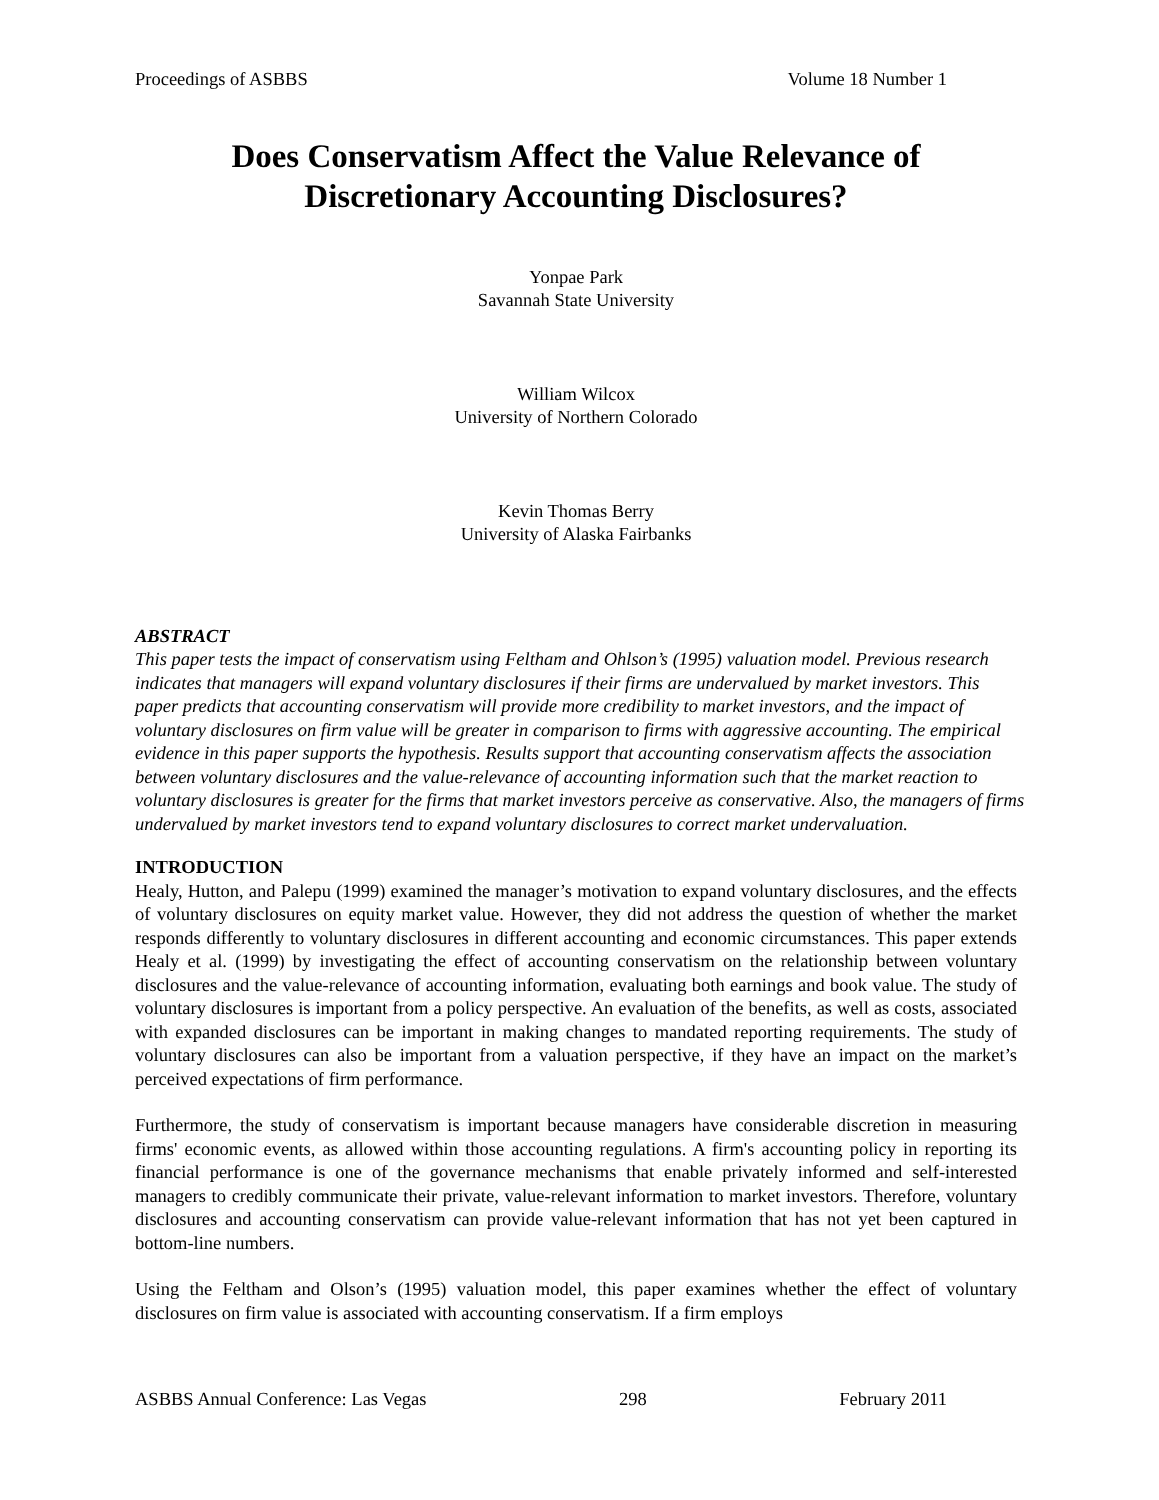Proceedings of ASBBS Volume 18 Number 1
Does Conservatism Affect the Value Relevance of Discretionary Accounting Disclosures?
Yonpae Park
Savannah State University
William Wilcox
University of Northern Colorado
Kevin Thomas Berry
University of Alaska Fairbanks
ABSTRACT
This paper tests the impact of conservatism using Feltham and Ohlson’s (1995) valuation model. Previous research indicates that managers will expand voluntary disclosures if their firms are undervalued by market investors. This paper predicts that accounting conservatism will provide more credibility to market investors, and the impact of voluntary disclosures on firm value will be greater in comparison to firms with aggressive accounting. The empirical evidence in this paper supports the hypothesis. Results support that accounting conservatism affects the association between voluntary disclosures and the value-relevance of accounting information such that the market reaction to voluntary disclosures is greater for the firms that market investors perceive as conservative. Also, the managers of firms undervalued by market investors tend to expand voluntary disclosures to correct market undervaluation.
INTRODUCTION
Healy, Hutton, and Palepu (1999) examined the manager’s motivation to expand voluntary disclosures, and the effects of voluntary disclosures on equity market value. However, they did not address the question of whether the market responds differently to voluntary disclosures in different accounting and economic circumstances. This paper extends Healy et al. (1999) by investigating the effect of accounting conservatism on the relationship between voluntary disclosures and the value-relevance of accounting information, evaluating both earnings and book value. The study of voluntary disclosures is important from a policy perspective. An evaluation of the benefits, as well as costs, associated with expanded disclosures can be important in making changes to mandated reporting requirements. The study of voluntary disclosures can also be important from a valuation perspective, if they have an impact on the market’s perceived expectations of firm performance.
Furthermore, the study of conservatism is important because managers have considerable discretion in measuring firms' economic events, as allowed within those accounting regulations. A firm's accounting policy in reporting its financial performance is one of the governance mechanisms that enable privately informed and self-interested managers to credibly communicate their private, value-relevant information to market investors. Therefore, voluntary disclosures and accounting conservatism can provide value-relevant information that has not yet been captured in bottom-line numbers.
Using the Feltham and Olson’s (1995) valuation model, this paper examines whether the effect of voluntary disclosures on firm value is associated with accounting conservatism. If a firm employs
ASBBS Annual Conference: Las Vegas 298 February 2011